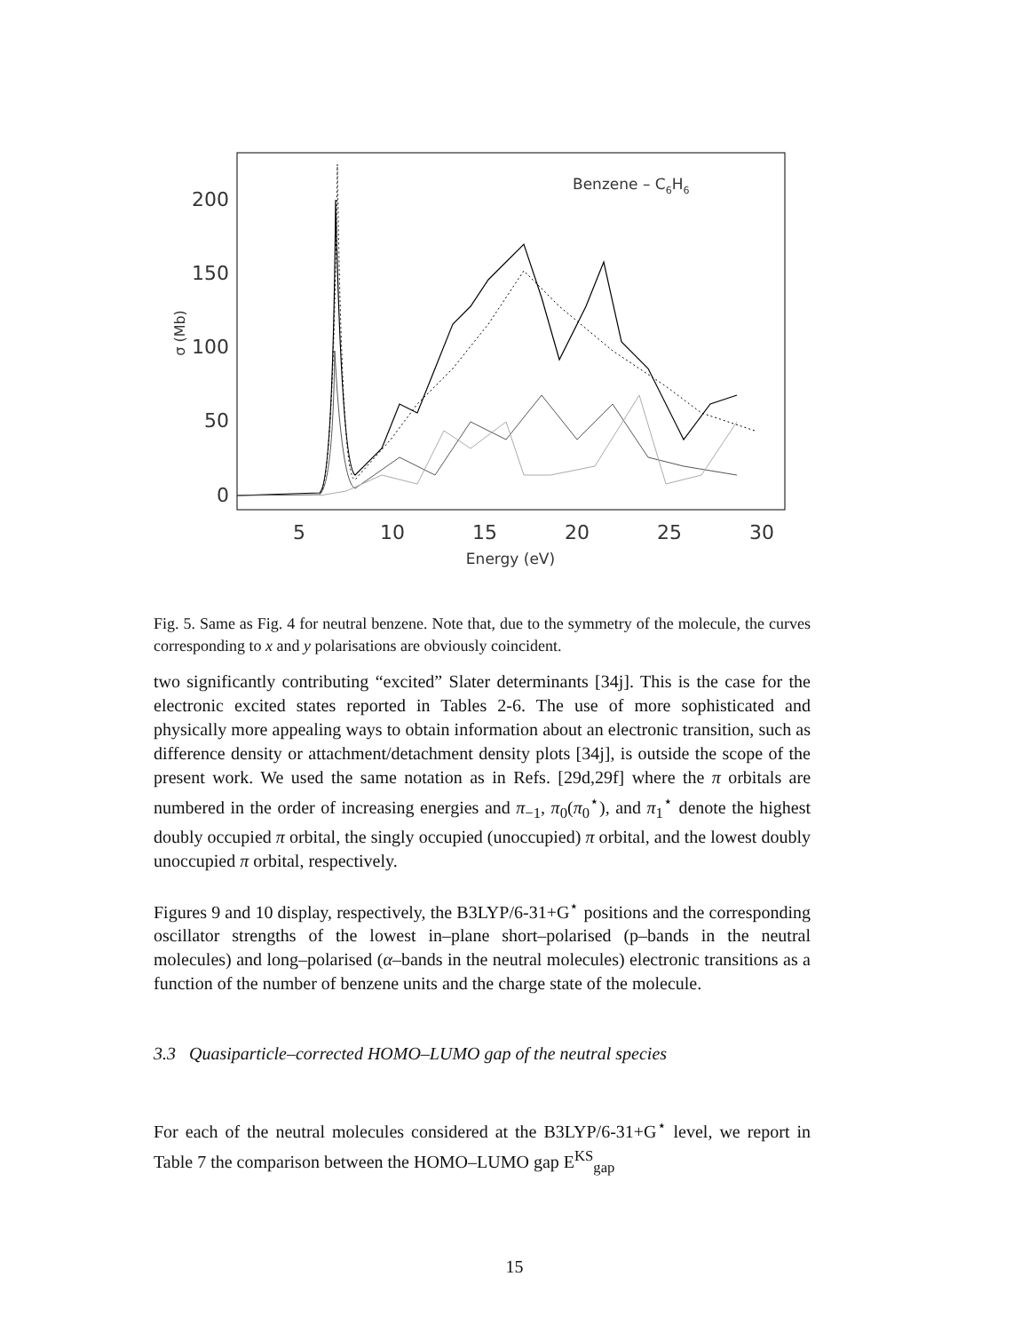200
150
100
50
0
5
10
15
20
25
30
Energy (eV)
σ (Mb)
Benzene – C6H6
Fig. 5. Same as Fig. 4 for neutral benzene. Note that, due to the symmetry of the molecule, the curves corresponding to x and y polarisations are obviously coincident.
two significantly contributing “excited” Slater determinants [34j]. This is the case for the electronic excited states reported in Tables 2-6. The use of more sophisticated and physically more appealing ways to obtain information about an electronic transition, such as difference density or attachment/detachment density plots [34j], is outside the scope of the present work. We used the same notation as in Refs. [29d,29f] where the π orbitals are numbered in the order of increasing energies and π<sub>−1</sub>, π<sub>0</sub>(π<sub>0</sub><sup>⋆</sup>), and π<sub>1</sub><sup>⋆</sup> denote the highest doubly occupied π orbital, the singly occupied (unoccupied) π orbital, and the lowest doubly unoccupied π orbital, respectively.
Figures 9 and 10 display, respectively, the B3LYP/6-31+G<sup>⋆</sup> positions and the corresponding oscillator strengths of the lowest in–plane short–polarised (p–bands in the neutral molecules) and long–polarised (α–bands in the neutral molecules) electronic transitions as a function of the number of benzene units and the charge state of the molecule.
3.3 Quasiparticle–corrected HOMO–LUMO gap of the neutral species
For each of the neutral molecules considered at the B3LYP/6-31+G<sup>⋆</sup> level, we report in Table 7 the comparison between the HOMO–LUMO gap E<sup>KS</sup><sub>gap</sub>
15